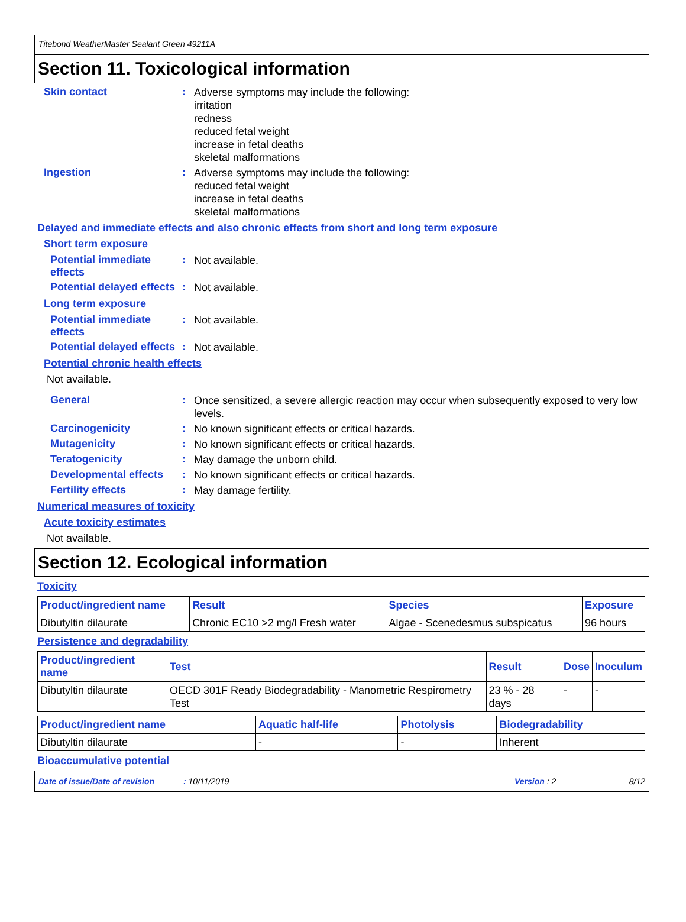Titebond WeatherMaster Sealant Green 49211A
Section 11. Toxicological information
Skin contact :
Adverse symptoms may include the following:
irritation
redness
reduced fetal weight
increase in fetal deaths
skeletal malformations
Ingestion :
Adverse symptoms may include the following:
reduced fetal weight
increase in fetal deaths
skeletal malformations
Delayed and immediate effects and also chronic effects from short and long term exposure
Short term exposure
Potential immediate effects
:
Not available.
Potential delayed effects
:
Not available.
Long term exposure
Potential immediate effects
:
Not available.
Potential delayed effects
:
Not available.
Potential chronic health effects
Not available.
General :
Once sensitized, a severe allergic reaction may occur when subsequently exposed to very low levels.
Carcinogenicity :
No known significant effects or critical hazards.
Mutagenicity :
No known significant effects or critical hazards.
Teratogenicity :
May damage the unborn child.
Developmental effects :
No known significant effects or critical hazards.
Fertility effects :
May damage fertility.
Numerical measures of toxicity
Acute toxicity estimates
Not available.
Section 12. Ecological information
Toxicity
| Product/ingredient name | Result | Species | Exposure |
| --- | --- | --- | --- |
| Dibutyltin dilaurate | Chronic EC10 >2 mg/l Fresh water | Algae - Scenedesmus subspicatus | 96 hours |
Persistence and degradability
| Product/ingredient name | Test | Result | Dose | Inoculum |
| --- | --- | --- | --- | --- |
| Dibutyltin dilaurate | OECD 301F Ready Biodegradability - Manometric Respirometry Test | 23 % - 28 days | - | - |
| Product/ingredient name | Aquatic half-life | Photolysis | Biodegradability |
| --- | --- | --- | --- |
| Dibutyltin dilaurate | - | - | Inherent |
Bioaccumulative potential
Date of issue/Date of revision: 10/11/2019 Version : 2 8/12